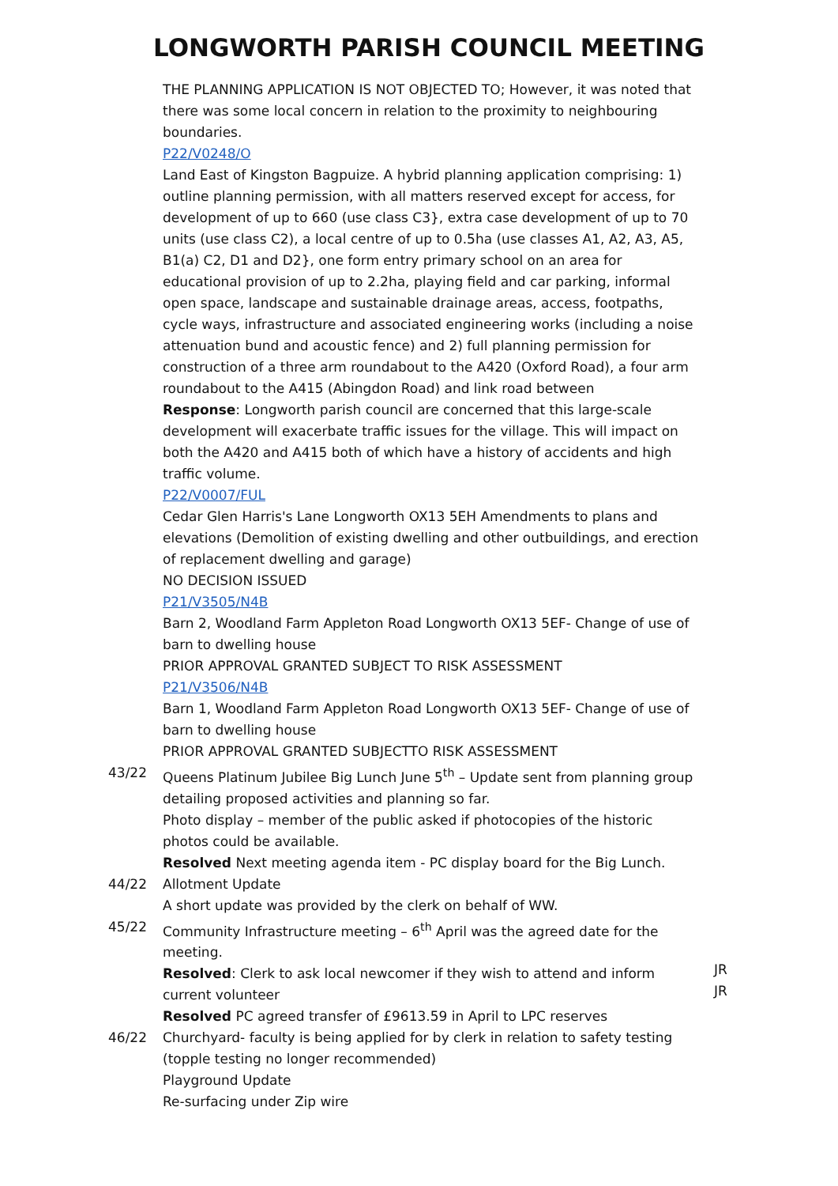LONGWORTH PARISH COUNCIL MEETING
THE PLANNING APPLICATION IS NOT OBJECTED TO; However, it was noted that there was some local concern in relation to the proximity to neighbouring boundaries.
P22/V0248/O
Land East of Kingston Bagpuize. A hybrid planning application comprising: 1) outline planning permission, with all matters reserved except for access, for development of up to 660 (use class C3}, extra case development of up to 70 units (use class C2), a local centre of up to 0.5ha (use classes A1, A2, A3, A5, B1(a) C2, D1 and D2}, one form entry primary school on an area for educational provision of up to 2.2ha, playing field and car parking, informal open space, landscape and sustainable drainage areas, access, footpaths, cycle ways, infrastructure and associated engineering works (including a noise attenuation bund and acoustic fence) and 2) full planning permission for construction of a three arm roundabout to the A420 (Oxford Road), a four arm roundabout to the A415 (Abingdon Road) and link road between
Response: Longworth parish council are concerned that this large-scale development will exacerbate traffic issues for the village. This will impact on both the A420 and A415 both of which have a history of accidents and high traffic volume.
P22/V0007/FUL
Cedar Glen Harris's Lane Longworth OX13 5EH Amendments to plans and elevations (Demolition of existing dwelling and other outbuildings, and erection of replacement dwelling and garage)
NO DECISION ISSUED
P21/V3505/N4B
Barn 2, Woodland Farm Appleton Road Longworth OX13 5EF- Change of use of barn to dwelling house
PRIOR APPROVAL GRANTED SUBJECT TO RISK ASSESSMENT
P21/V3506/N4B
Barn 1, Woodland Farm Appleton Road Longworth OX13 5EF- Change of use of barn to dwelling house
PRIOR APPROVAL GRANTED SUBJECTTO RISK ASSESSMENT
43/22 Queens Platinum Jubilee Big Lunch June 5<sup>th</sup> – Update sent from planning group detailing proposed activities and planning so far.
Photo display – member of the public asked if photocopies of the historic photos could be available.
Resolved Next meeting agenda item - PC display board for the Big Lunch.
44/22 Allotment Update
A short update was provided by the clerk on behalf of WW.
45/22 Community Infrastructure meeting – 6<sup>th</sup> April was the agreed date for the meeting.
Resolved: Clerk to ask local newcomer if they wish to attend and inform current volunteer
JR
JR
Resolved PC agreed transfer of £9613.59 in April to LPC reserves
46/22 Churchyard- faculty is being applied for by clerk in relation to safety testing (topple testing no longer recommended)
Playground Update
Re-surfacing under Zip wire